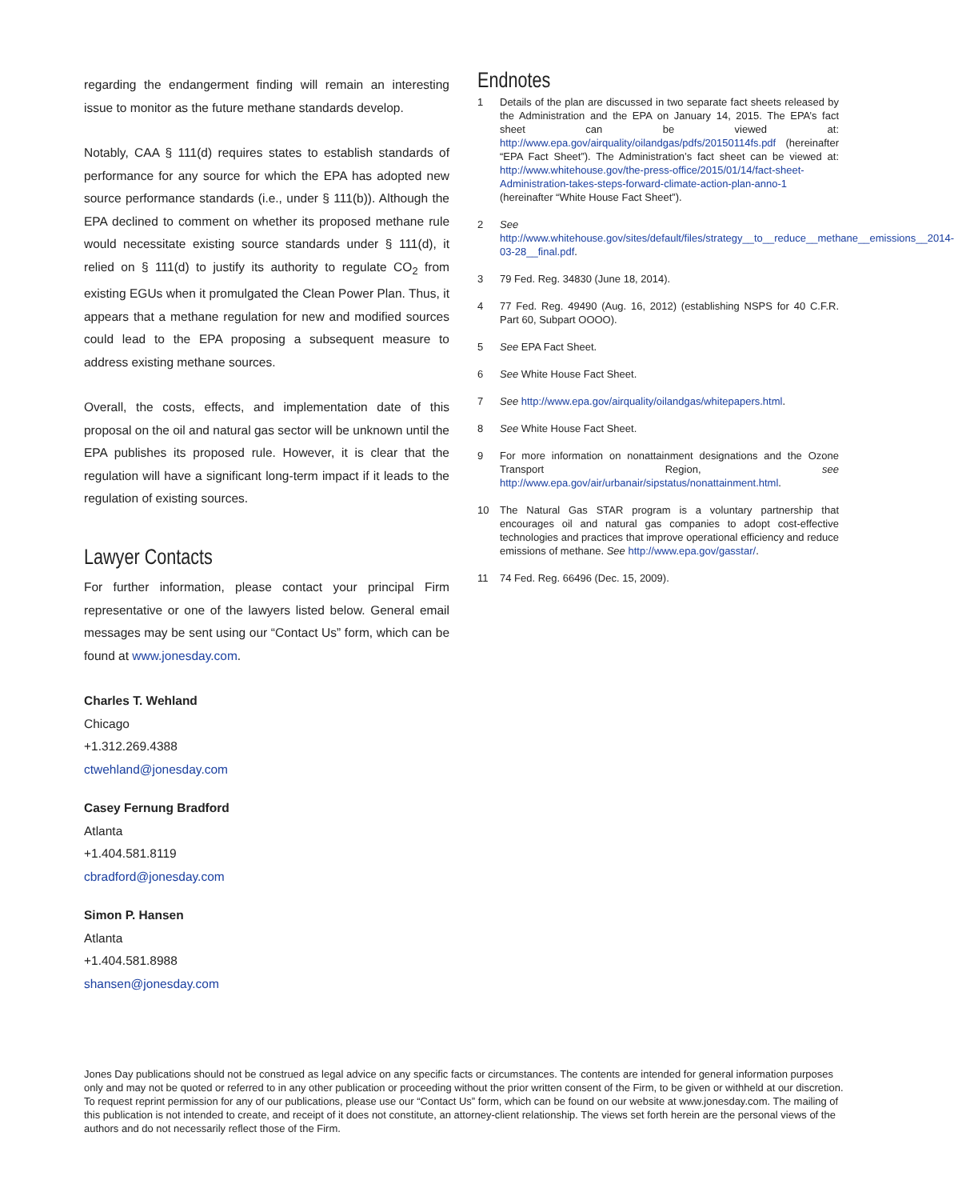regarding the endangerment finding will remain an interesting issue to monitor as the future methane standards develop.
Notably, CAA § 111(d) requires states to establish standards of performance for any source for which the EPA has adopted new source performance standards (i.e., under § 111(b)). Although the EPA declined to comment on whether its proposed methane rule would necessitate existing source standards under § 111(d), it relied on § 111(d) to justify its authority to regulate CO<sub>2</sub> from existing EGUs when it promulgated the Clean Power Plan. Thus, it appears that a methane regulation for new and modified sources could lead to the EPA proposing a subsequent measure to address existing methane sources.
Overall, the costs, effects, and implementation date of this proposal on the oil and natural gas sector will be unknown until the EPA publishes its proposed rule. However, it is clear that the regulation will have a significant long-term impact if it leads to the regulation of existing sources.
Lawyer Contacts
For further information, please contact your principal Firm representative or one of the lawyers listed below. General email messages may be sent using our “Contact Us” form, which can be found at www.jonesday.com.
Charles T. Wehland
Chicago
+1.312.269.4388
ctwehland@jonesday.com
Casey Fernung Bradford
Atlanta
+1.404.581.8119
cbradford@jonesday.com
Simon P. Hansen
Atlanta
+1.404.581.8988
shansen@jonesday.com
Endnotes
1 Details of the plan are discussed in two separate fact sheets released by the Administration and the EPA on January 14, 2015. The EPA’s fact sheet can be viewed at: http://www.epa.gov/airquality/oilandgas/pdfs/20150114fs.pdf (hereinafter “EPA Fact Sheet”). The Administration’s fact sheet can be viewed at: http://www.whitehouse.gov/the-press-office/2015/01/14/fact-sheet-Administration-takes-steps-forward-climate-action-plan-anno-1 (hereinafter “White House Fact Sheet”).
2 See http://www.whitehouse.gov/sites/default/files/strategy__to__reduce__methane__emissions__2014-03-28__final.pdf.
3 79 Fed. Reg. 34830 (June 18, 2014).
4 77 Fed. Reg. 49490 (Aug. 16, 2012) (establishing NSPS for 40 C.F.R. Part 60, Subpart OOOO).
5 See EPA Fact Sheet.
6 See White House Fact Sheet.
7 See http://www.epa.gov/airquality/oilandgas/whitepapers.html.
8 See White House Fact Sheet.
9 For more information on nonattainment designations and the Ozone Transport Region, see http://www.epa.gov/air/urbanair/sipstatus/nonattainment.html.
10 The Natural Gas STAR program is a voluntary partnership that encourages oil and natural gas companies to adopt cost-effective technologies and practices that improve operational efficiency and reduce emissions of methane. See http://www.epa.gov/gasstar/.
11 74 Fed. Reg. 66496 (Dec. 15, 2009).
Jones Day publications should not be construed as legal advice on any specific facts or circumstances. The contents are intended for general information purposes only and may not be quoted or referred to in any other publication or proceeding without the prior written consent of the Firm, to be given or withheld at our discretion. To request reprint permission for any of our publications, please use our “Contact Us” form, which can be found on our website at www.jonesday.com. The mailing of this publication is not intended to create, and receipt of it does not constitute, an attorney-client relationship. The views set forth herein are the personal views of the authors and do not necessarily reflect those of the Firm.